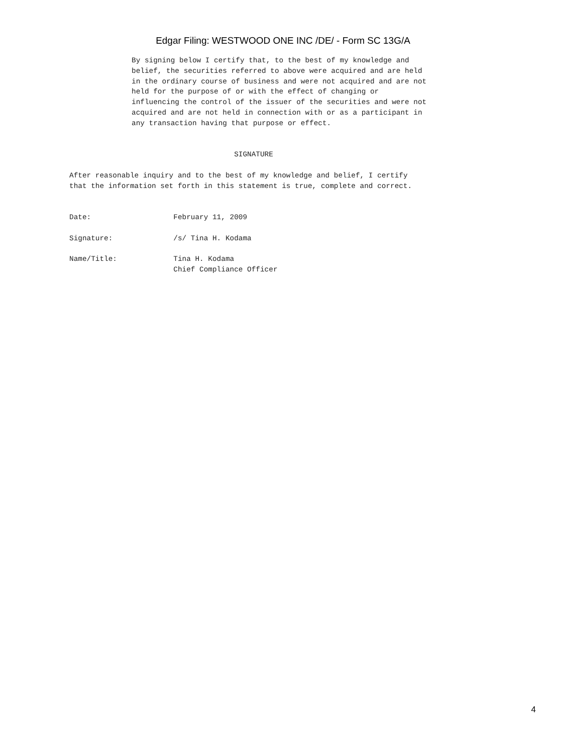Edgar Filing: WESTWOOD ONE INC /DE/ - Form SC 13G/A
By signing below I certify that, to the best of my knowledge and
belief, the securities referred to above were acquired and are held
in the ordinary course of business and were not acquired and are not
held for the purpose of or with the effect of changing or
influencing the control of the issuer of the securities and were not
acquired and are not held in connection with or as a participant in
any transaction having that purpose or effect.
                                      SIGNATURE

After reasonable inquiry and to the best of my knowledge and belief, I certify
that the information set forth in this statement is true, complete and correct.


Date:                   February 11, 2009

Signature:              /s/ Tina H. Kodama

Name/Title:             Tina H. Kodama
                        Chief Compliance Officer
4